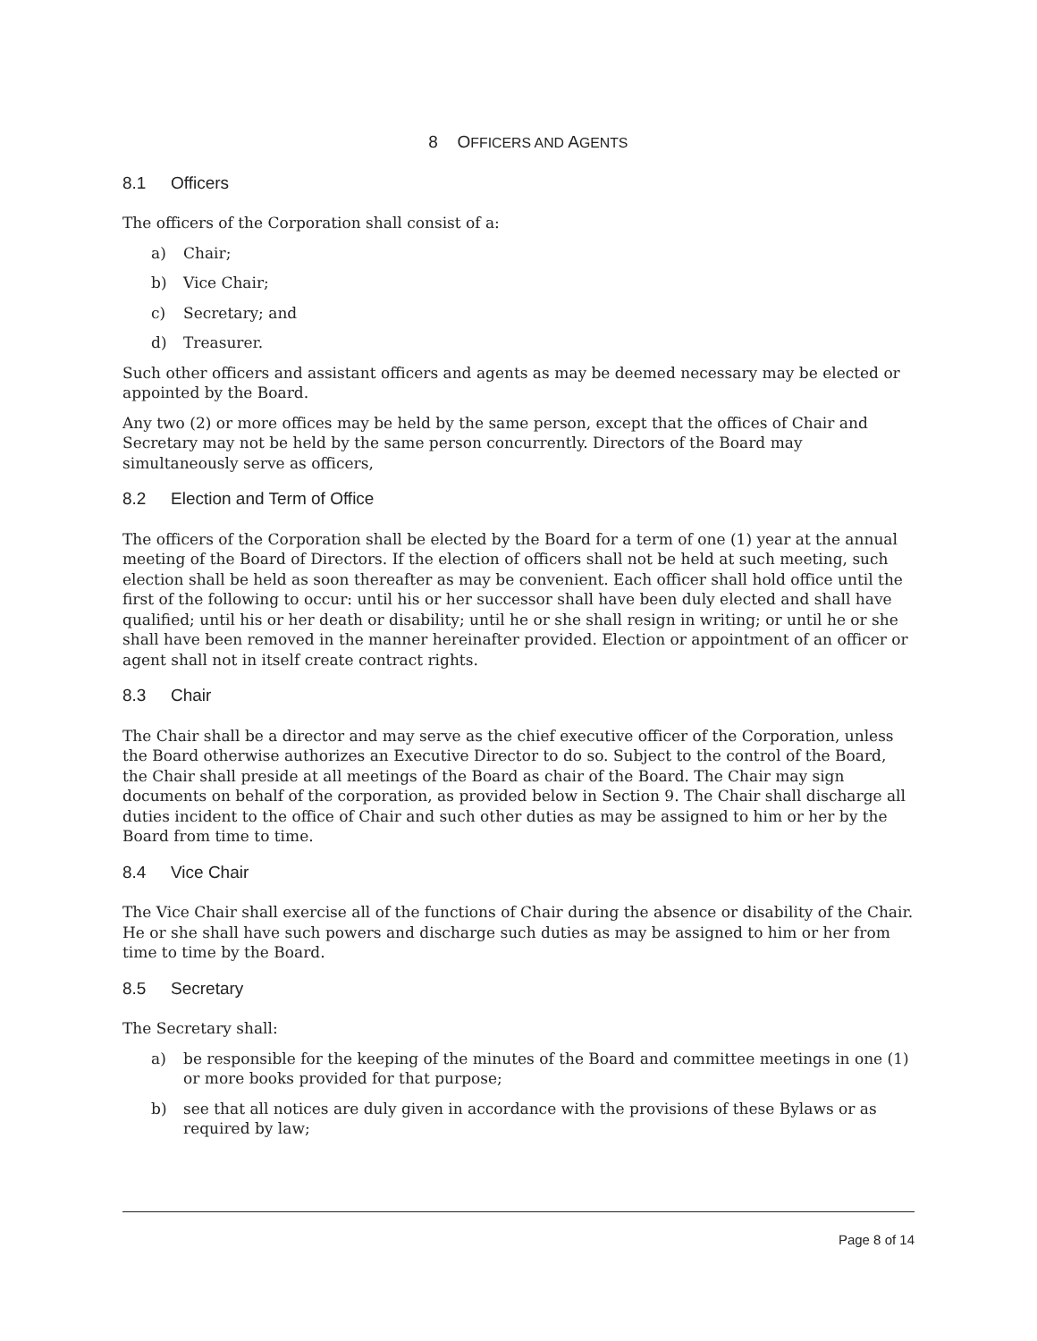8 OFFICERS AND AGENTS
8.1 Officers
The officers of the Corporation shall consist of a:
a) Chair;
b) Vice Chair;
c) Secretary; and
d) Treasurer.
Such other officers and assistant officers and agents as may be deemed necessary may be elected or appointed by the Board.
Any two (2) or more offices may be held by the same person, except that the offices of Chair and Secretary may not be held by the same person concurrently. Directors of the Board may simultaneously serve as officers,
8.2 Election and Term of Office
The officers of the Corporation shall be elected by the Board for a term of one (1) year at the annual meeting of the Board of Directors. If the election of officers shall not be held at such meeting, such election shall be held as soon thereafter as may be convenient. Each officer shall hold office until the first of the following to occur: until his or her successor shall have been duly elected and shall have qualified; until his or her death or disability; until he or she shall resign in writing; or until he or she shall have been removed in the manner hereinafter provided. Election or appointment of an officer or agent shall not in itself create contract rights.
8.3 Chair
The Chair shall be a director and may serve as the chief executive officer of the Corporation, unless the Board otherwise authorizes an Executive Director to do so. Subject to the control of the Board, the Chair shall preside at all meetings of the Board as chair of the Board. The Chair may sign documents on behalf of the corporation, as provided below in Section 9. The Chair shall discharge all duties incident to the office of Chair and such other duties as may be assigned to him or her by the Board from time to time.
8.4 Vice Chair
The Vice Chair shall exercise all of the functions of Chair during the absence or disability of the Chair. He or she shall have such powers and discharge such duties as may be assigned to him or her from time to time by the Board.
8.5 Secretary
The Secretary shall:
a) be responsible for the keeping of the minutes of the Board and committee meetings in one (1) or more books provided for that purpose;
b) see that all notices are duly given in accordance with the provisions of these Bylaws or as required by law;
Page 8 of 14